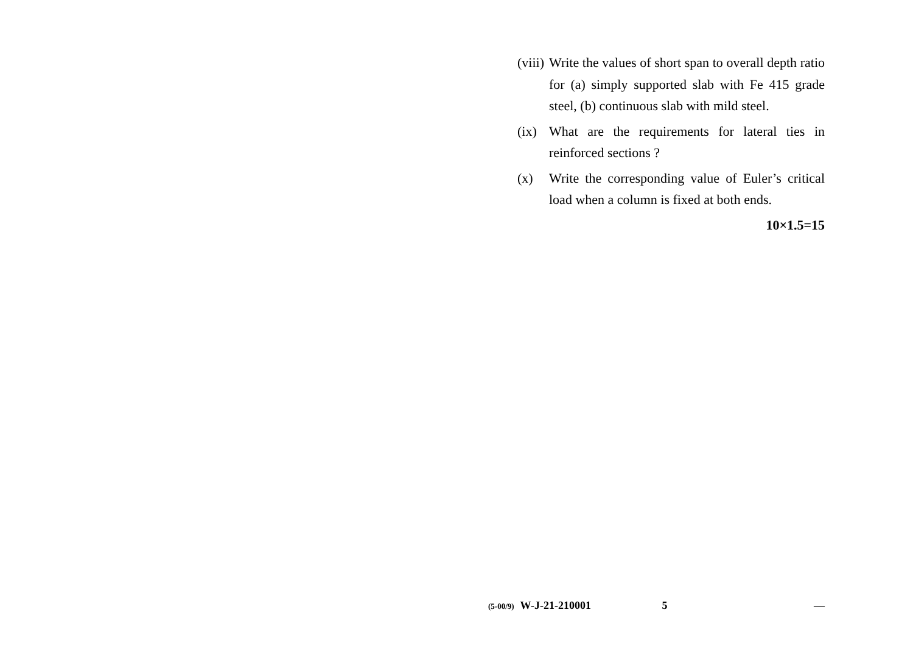(viii)
Write the values of short span to overall depth ratio for (a) simply supported slab with Fe 415 grade steel, (b) continuous slab with mild steel.
(ix)
What are the requirements for lateral ties in reinforced sections ?
(x) Write the corresponding value of Euler’s critical load when a column is fixed at both ends.
10×1.5=15
(5-00/9) W-J-21-210001 5 —